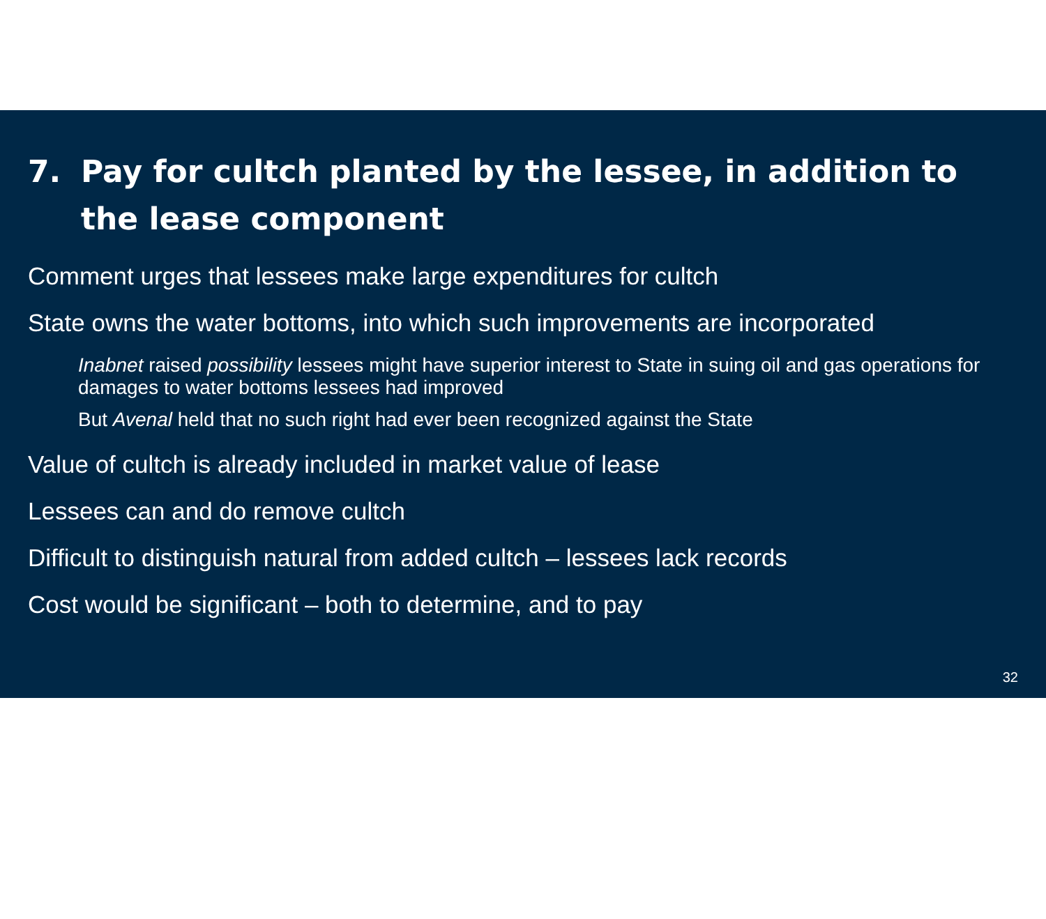7. Pay for cultch planted by the lessee, in addition to the lease component
Comment urges that lessees make large expenditures for cultch
State owns the water bottoms, into which such improvements are incorporated
Inabnet raised possibility lessees might have superior interest to State in suing oil and gas operations for damages to water bottoms lessees had improved
But Avenal held that no such right had ever been recognized against the State
Value of cultch is already included in market value of lease
Lessees can and do remove cultch
Difficult to distinguish natural from added cultch – lessees lack records
Cost would be significant – both to determine, and to pay
32